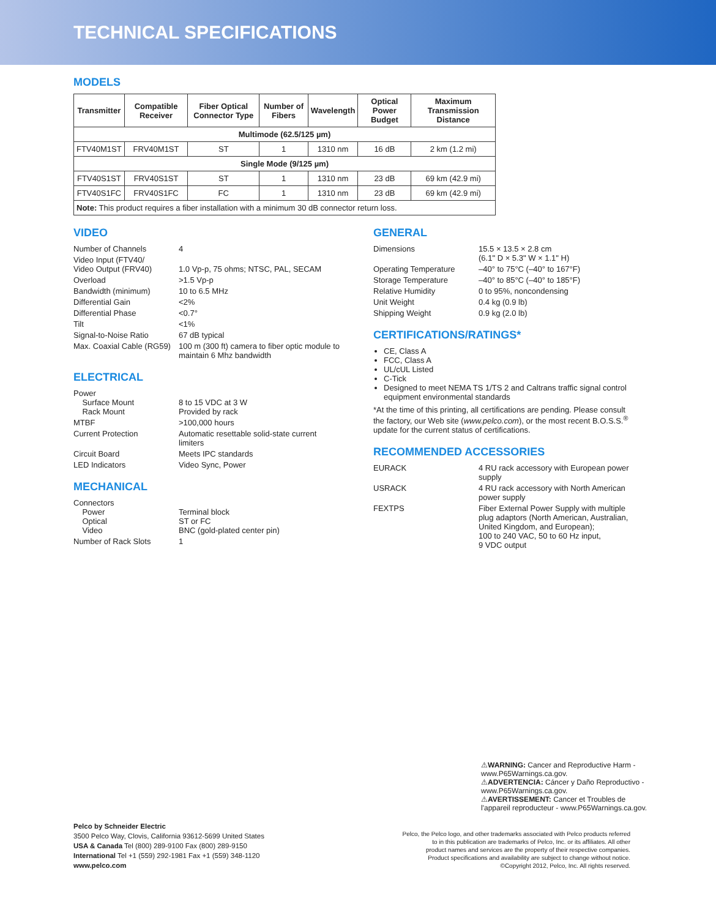TECHNICAL SPECIFICATIONS
MODELS
| Transmitter | Compatible Receiver | Fiber Optical Connector Type | Number of Fibers | Wavelength | Optical Power Budget | Maximum Transmission Distance |
| --- | --- | --- | --- | --- | --- | --- |
| Multimode (62.5/125 µm) | | | | | | |
| FTV40M1ST | FRV40M1ST | ST | 1 | 1310 nm | 16 dB | 2 km (1.2 mi) |
| Single Mode (9/125 µm) | | | | | | |
| FTV40S1ST | FRV40S1ST | ST | 1 | 1310 nm | 23 dB | 69 km (42.9 mi) |
| FTV40S1FC | FRV40S1FC | FC | 1 | 1310 nm | 23 dB | 69 km (42.9 mi) |
| Note: This product requires a fiber installation with a minimum 30 dB connector return loss. | | | | | | |
VIDEO
Number of Channels 4
Video Input (FTV40/
Video Output (FRV40)
1.0 Vp-p, 75 ohms; NTSC, PAL, SECAM
Overload >1.5 Vp-p
Bandwidth (minimum) 10 to 6.5 MHz
Differential Gain <2%
Differential Phase <0.7°
Tilt <1%
Signal-to-Noise Ratio 67 dB typical
Max. Coaxial Cable (RG59)
100 m (300 ft) camera to fiber optic module to
maintain 6 Mhz bandwidth
ELECTRICAL
Power
Surface Mount
Rack Mount
8 to 15 VDC at 3 W
Provided by rack
MTBF >100,000 hours
Current Protection Automatic resettable solid-state current
limiters
Circuit Board Meets IPC standards
LED Indicators Video Sync, Power
MECHANICAL
Connectors
Power
Optical
Video
Terminal block
ST or FC
BNC (gold-plated center pin)
Number of Rack Slots 1
GENERAL
Dimensions 15.5 × 13.5 × 2.8 cm
(6.1" D × 5.3" W × 1.1" H)
Operating Temperature –40° to 75°C (–40° to 167°F)
Storage Temperature –40° to 85°C (–40° to 185°F)
Relative Humidity 0 to 95%, noncondensing
Unit Weight 0.4 kg (0.9 lb)
Shipping Weight 0.9 kg (2.0 lb)
CERTIFICATIONS/RATINGS*
CE, Class A
FCC, Class A
UL/cUL Listed
C-Tick
Designed to meet NEMA TS 1/TS 2 and Caltrans traffic signal control equipment environmental standards
*At the time of this printing, all certifications are pending. Please consult the factory, our Web site (www.pelco.com), or the most recent B.O.S.S.<sup>®</sup> update for the current status of certifications.
RECOMMENDED ACCESSORIES
EURACK 4 RU rack accessory with European power supply
USRACK 4 RU rack accessory with North American power supply
FEXTPS Fiber External Power Supply with multiple plug adaptors (North American, Australian, United Kingdom, and European);
100 to 240 VAC, 50 to 60 Hz input,
9 VDC output
⚠WARNING: Cancer and Reproductive Harm -
www.P65Warnings.ca.gov.
⚠ADVERTENCIA: Cáncer y Daño Reproductivo -
www.P65Warnings.ca.gov.
⚠AVERTISSEMENT: Cancer et Troubles de
l'appareil reproducteur - www.P65Warnings.ca.gov.
Pelco by Schneider Electric
3500 Pelco Way, Clovis, California 93612-5699 United States
USA & Canada Tel (800) 289-9100 Fax (800) 289-9150
International Tel +1 (559) 292-1981 Fax +1 (559) 348-1120
www.pelco.com
Pelco, the Pelco logo, and other trademarks associated with Pelco products referred
to in this publication are trademarks of Pelco, Inc. or its affiliates. All other
product names and services are the property of their respective companies.
Product specifications and availability are subject to change without notice.
©Copyright 2012, Pelco, Inc. All rights reserved.